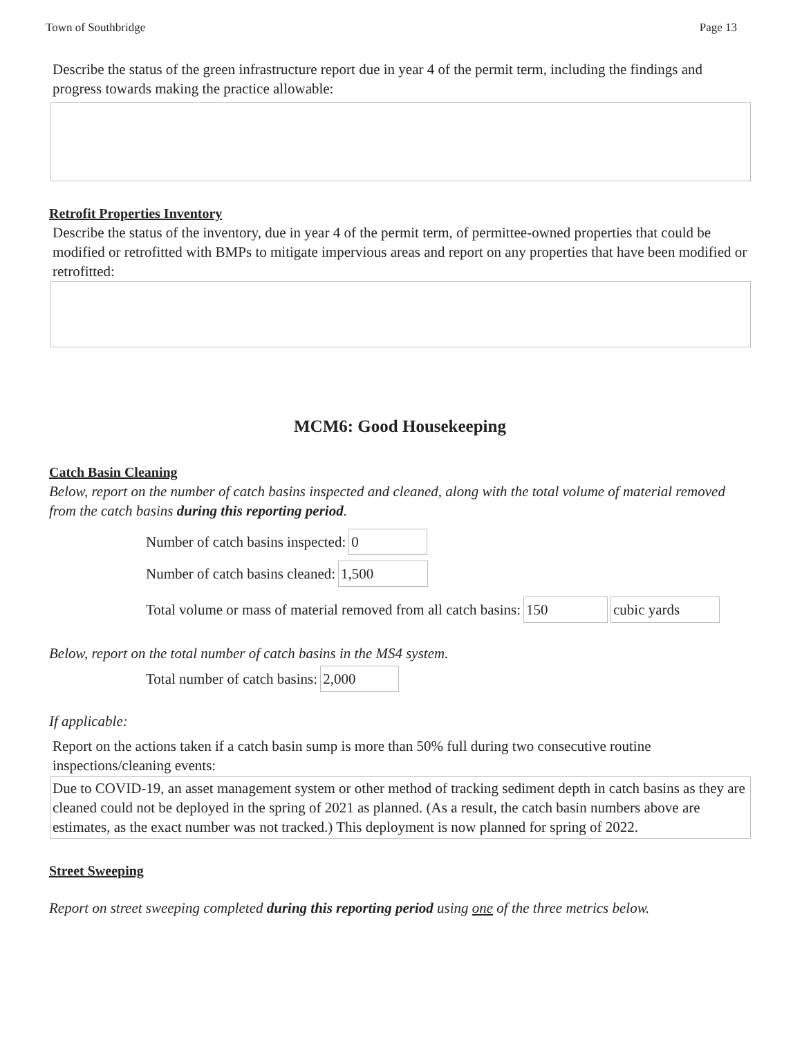Town of Southbridge Page 13
Describe the status of the green infrastructure report due in year 4 of the permit term, including the findings and progress towards making the practice allowable:
Retrofit Properties Inventory
Describe the status of the inventory, due in year 4 of the permit term, of permittee-owned properties that could be modified or retrofitted with BMPs to mitigate impervious areas and report on any properties that have been modified or retrofitted:
MCM6: Good Housekeeping
Catch Basin Cleaning
Below, report on the number of catch basins inspected and cleaned, along with the total volume of material removed from the catch basins during this reporting period.
Number of catch basins inspected: 0
Number of catch basins cleaned: 1,500
Total volume or mass of material removed from all catch basins: 150 cubic yards
Below, report on the total number of catch basins in the MS4 system.
Total number of catch basins: 2,000
If applicable:
Report on the actions taken if a catch basin sump is more than 50% full during two consecutive routine inspections/cleaning events:
Due to COVID-19, an asset management system or other method of tracking sediment depth in catch basins as they are cleaned could not be deployed in the spring of 2021 as planned. (As a result, the catch basin numbers above are estimates, as the exact number was not tracked.) This deployment is now planned for spring of 2022.
Street Sweeping
Report on street sweeping completed during this reporting period using one of the three metrics below.